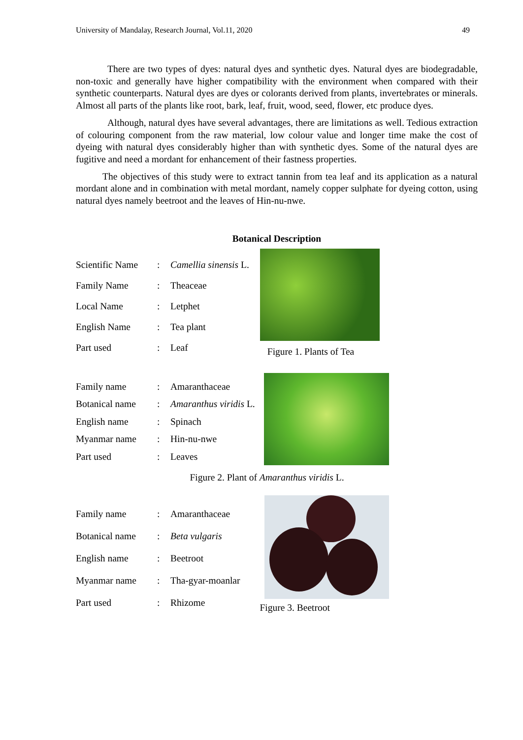University of Mandalay, Research Journal, Vol.11, 2020 49
There are two types of dyes: natural dyes and synthetic dyes. Natural dyes are biodegradable, non-toxic and generally have higher compatibility with the environment when compared with their synthetic counterparts. Natural dyes are dyes or colorants derived from plants, invertebrates or minerals. Almost all parts of the plants like root, bark, leaf, fruit, wood, seed, flower, etc produce dyes.
Although, natural dyes have several advantages, there are limitations as well. Tedious extraction of colouring component from the raw material, low colour value and longer time make the cost of dyeing with natural dyes considerably higher than with synthetic dyes. Some of the natural dyes are fugitive and need a mordant for enhancement of their fastness properties.
The objectives of this study were to extract tannin from tea leaf and its application as a natural mordant alone and in combination with metal mordant, namely copper sulphate for dyeing cotton, using natural dyes namely beetroot and the leaves of Hin-nu-nwe.
Botanical Description
| Scientific Name | : | Camellia sinensis L. |
| Family Name | : | Theaceae |
| Local Name | : | Letphet |
| English Name | : | Tea plant |
| Part used | : | Leaf |
Figure 1. Plants of Tea
| Family name | : | Amaranthaceae |
| Botanical name | : | Amaranthus viridis L. |
| English name | : | Spinach |
| Myanmar name | : | Hin-nu-nwe |
| Part used | : | Leaves |
Figure 2. Plant of Amaranthus viridis L.
| Family name | : | Amaranthaceae |
| Botanical name | : | Beta vulgaris |
| English name | : | Beetroot |
| Myanmar name | : | Tha-gyar-moanlar |
| Part used | : | Rhizome |
Figure 3. Beetroot